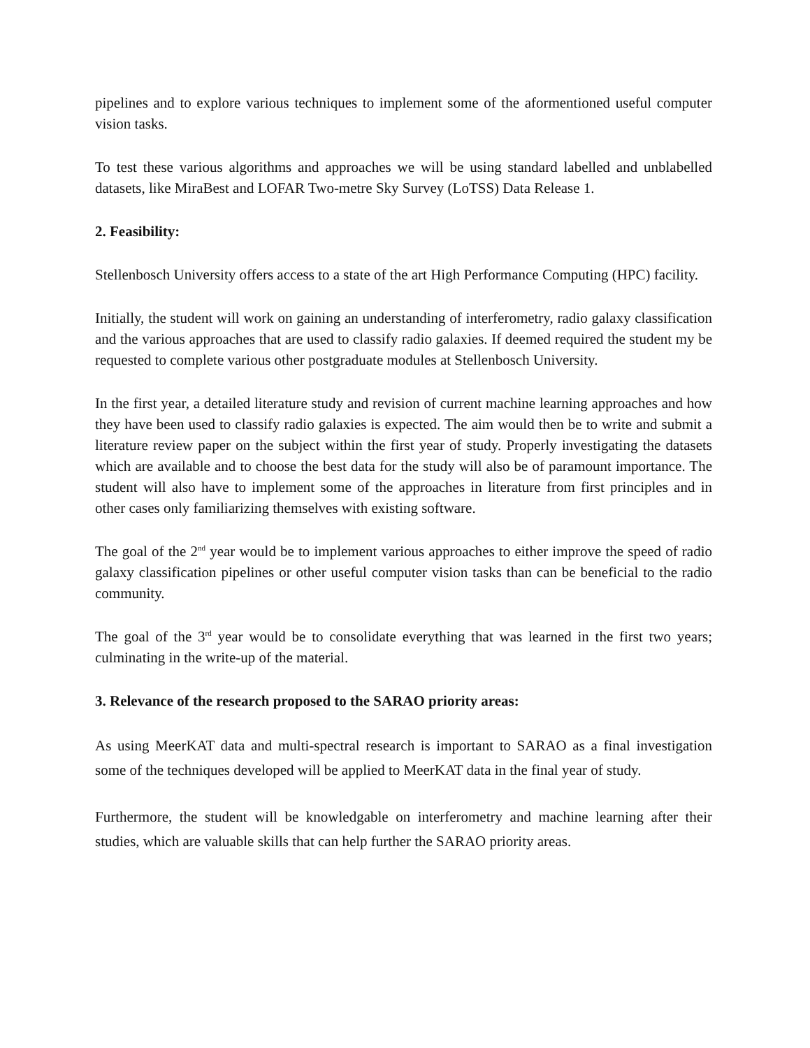pipelines and to explore various techniques to implement some of the aformentioned useful computer vision tasks.
To test these various algorithms and approaches we will be using standard labelled and unblabelled datasets, like MiraBest and LOFAR Two-metre Sky Survey (LoTSS) Data Release 1.
2. Feasibility:
Stellenbosch University offers access to a state of the art High Performance Computing (HPC) facility.
Initially, the student will work on gaining an understanding of interferometry, radio galaxy classification and the various approaches that are used to classify radio galaxies. If deemed required the student my be requested to complete various other postgraduate modules at Stellenbosch University.
In the first year, a detailed literature study and revision of current machine learning approaches and how they have been used to classify radio galaxies is expected. The aim would then be to write and submit a literature review paper on the subject within the first year of study. Properly investigating the datasets which are available and to choose the best data for the study will also be of paramount importance. The student will also have to implement some of the approaches in literature from first principles and in other cases only familiarizing themselves with existing software.
The goal of the 2<sup>nd</sup> year would be to implement various approaches to either improve the speed of radio galaxy classification pipelines or other useful computer vision tasks than can be beneficial to the radio community.
The goal of the 3<sup>rd</sup> year would be to consolidate everything that was learned in the first two years; culminating in the write-up of the material.
3. Relevance of the research proposed to the SARAO priority areas:
As using MeerKAT data and multi-spectral research is important to SARAO as a final investigation some of the techniques developed will be applied to MeerKAT data in the final year of study.
Furthermore, the student will be knowledgable on interferometry and machine learning after their studies, which are valuable skills that can help further the SARAO priority areas.